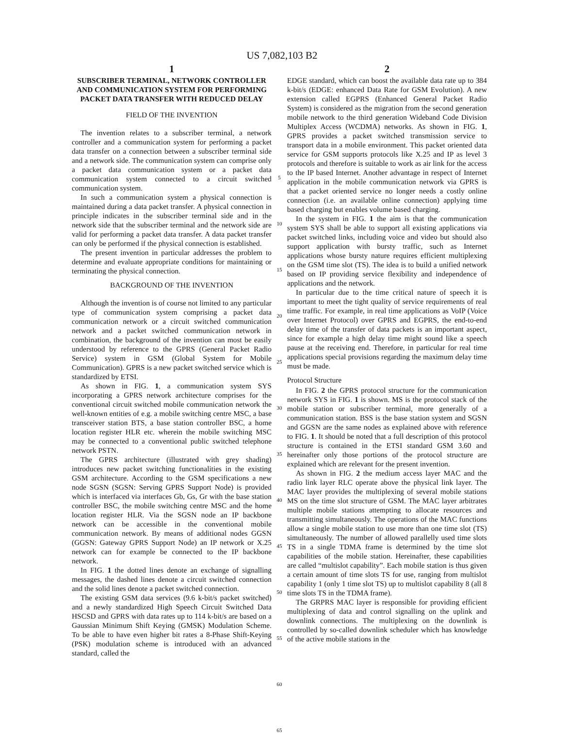US 7,082,103 B2
1
SUBSCRIBER TERMINAL, NETWORK CONTROLLER AND COMMUNICATION SYSTEM FOR PERFORMING PACKET DATA TRANSFER WITH REDUCED DELAY
FIELD OF THE INVENTION
The invention relates to a subscriber terminal, a network controller and a communication system for performing a packet data transfer on a connection between a subscriber terminal side and a network side. The communication system can comprise only a packet data communication system or a packet data communication system connected to a circuit switched communication system.
In such a communication system a physical connection is maintained during a data packet transfer. A physical connection in principle indicates in the subscriber terminal side and in the network side that the subscriber terminal and the network side are valid for performing a packet data transfer. A data packet transfer can only be performed if the physical connection is established.
The present invention in particular addresses the problem to determine and evaluate appropriate conditions for maintaining or terminating the physical connection.
BACKGROUND OF THE INVENTION
Although the invention is of course not limited to any particular type of communication system comprising a packet data communication network or a circuit switched communication network and a packet switched communication network in combination, the background of the invention can most be easily understood by reference to the GPRS (General Packet Radio Service) system in GSM (Global System for Mobile Communication). GPRS is a new packet switched service which is standardized by ETSI.
As shown in FIG. 1, a communication system SYS incorporating a GPRS network architecture comprises for the conventional circuit switched mobile communication network the well-known entities of e.g. a mobile switching centre MSC, a base transceiver station BTS, a base station controller BSC, a home location register HLR etc. wherein the mobile switching MSC may be connected to a conventional public switched telephone network PSTN.
The GPRS architecture (illustrated with grey shading) introduces new packet switching functionalities in the existing GSM architecture. According to the GSM specifications a new node SGSN (SGSN: Serving GPRS Support Node) is provided which is interfaced via interfaces Gb, Gs, Gr with the base station controller BSC, the mobile switching centre MSC and the home location register HLR. Via the SGSN node an IP backbone network can be accessible in the conventional mobile communication network. By means of additional nodes GGSN (GGSN: Gateway GPRS Support Node) an IP network or X.25 network can for example be connected to the IP backbone network.
In FIG. 1 the dotted lines denote an exchange of signalling messages, the dashed lines denote a circuit switched connection and the solid lines denote a packet switched connection.
The existing GSM data services (9.6 k-bit/s packet switched) and a newly standardized High Speech Circuit Switched Data HSCSD and GPRS with data rates up to 114 k-bit/s are based on a Gaussian Minimum Shift Keying (GMSK) Modulation Scheme. To be able to have even higher bit rates a 8-Phase Shift-Keying (PSK) modulation scheme is introduced with an advanced standard, called the
5
10
15
20
25
30
35
40
45
50
55
60
65
2
EDGE standard, which can boost the available data rate up to 384 k-bit/s (EDGE: enhanced Data Rate for GSM Evolution). A new extension called EGPRS (Enhanced General Packet Radio System) is considered as the migration from the second generation mobile network to the third generation Wideband Code Division Multiplex Access (WCDMA) networks. As shown in FIG. 1, GPRS provides a packet switched transmission service to transport data in a mobile environment. This packet oriented data service for GSM supports protocols like X.25 and IP as level 3 protocols and therefore is suitable to work as air link for the access to the IP based Internet. Another advantage in respect of Internet application in the mobile communication network via GPRS is that a packet oriented service no longer needs a costly online connection (i.e. an available online connection) applying time based charging but enables volume based charging.
In the system in FIG. 1 the aim is that the communication system SYS shall be able to support all existing applications via packet switched links, including voice and video but should also support application with bursty traffic, such as Internet applications whose bursty nature requires efficient multiplexing on the GSM time slot (TS). The idea is to build a unified network based on IP providing service flexibility and independence of applications and the network.
In particular due to the time critical nature of speech it is important to meet the tight quality of service requirements of real time traffic. For example, in real time applications as VoIP (Voice over Internet Protocol) over GPRS and EGPRS, the end-to-end delay time of the transfer of data packets is an important aspect, since for example a high delay time might sound like a speech pause at the receiving end. Therefore, in particular for real time applications special provisions regarding the maximum delay time must be made.
Protocol Structure
In FIG. 2 the GPRS protocol structure for the communication network SYS in FIG. 1 is shown. MS is the protocol stack of the mobile station or subscriber terminal, more generally of a communication station. BSS is the base station system and SGSN and GGSN are the same nodes as explained above with reference to FIG. 1. It should be noted that a full description of this protocol structure is contained in the ETSI standard GSM 3.60 and hereinafter only those portions of the protocol structure are explained which are relevant for the present invention.
As shown in FIG. 2 the medium access layer MAC and the radio link layer RLC operate above the physical link layer. The MAC layer provides the multiplexing of several mobile stations MS on the time slot structure of GSM. The MAC layer arbitrates multiple mobile stations attempting to allocate resources and transmitting simultaneously. The operations of the MAC functions allow a single mobile station to use more than one time slot (TS) simultaneously. The number of allowed parallelly used time slots TS in a single TDMA frame is determined by the time slot capabilities of the mobile station. Hereinafter, these capabilities are called “multislot capability”. Each mobile station is thus given a certain amount of time slots TS for use, ranging from multislot capability 1 (only 1 time slot TS) up to multislot capability 8 (all 8 time slots TS in the TDMA frame).
The GRPRS MAC layer is responsible for providing efficient multiplexing of data and control signalling on the uplink and downlink connections. The multiplexing on the downlink is controlled by so-called downlink scheduler which has knowledge of the active mobile stations in the